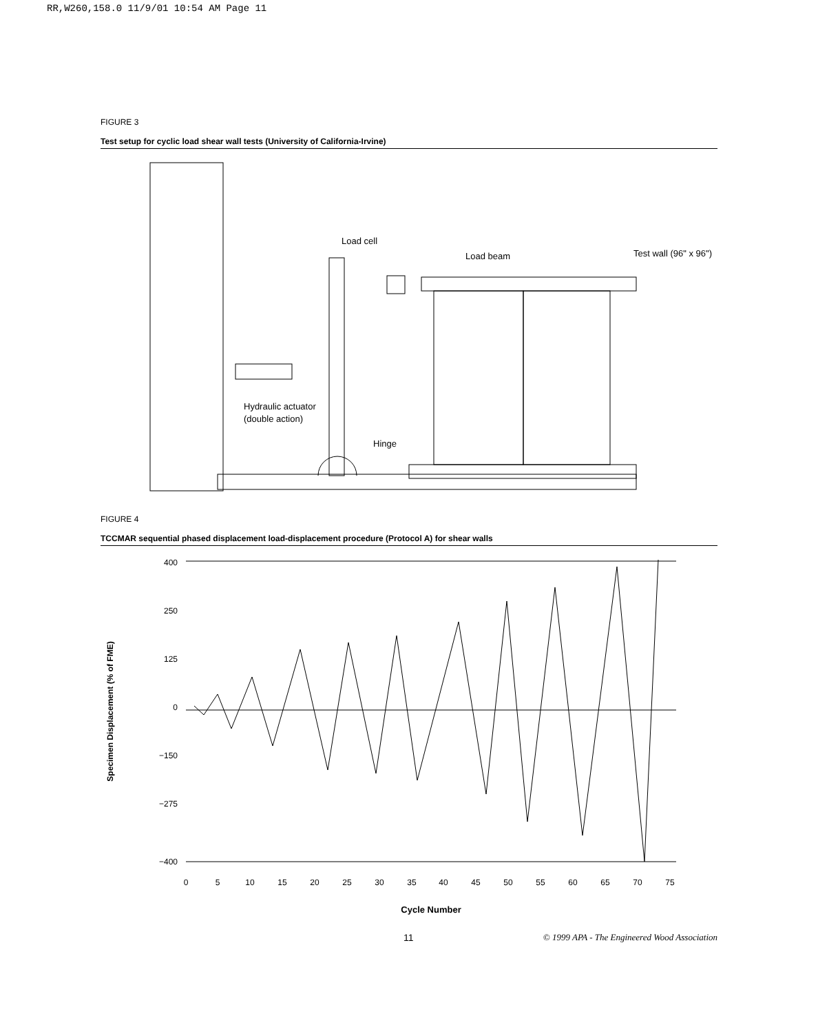RR,W260,158.0 11/9/01 10:54 AM Page 11
FIGURE 3
Test setup for cyclic load shear wall tests (University of California-Irvine)
Load cell
Load beam
Test wall (96" x 96")
Hydraulic actuator
(double action)
Hinge
FIGURE 4
TCCMAR sequential phased displacement load-displacement procedure (Protocol A) for shear walls
400
250
125
0
−150
−275
−400
Specimen Displacement (% of FME)
0
5
10
15
20
25
30
35
40
45
50
55
60
65
70
75
Cycle Number
11 © 1999 APA - The Engineered Wood Association